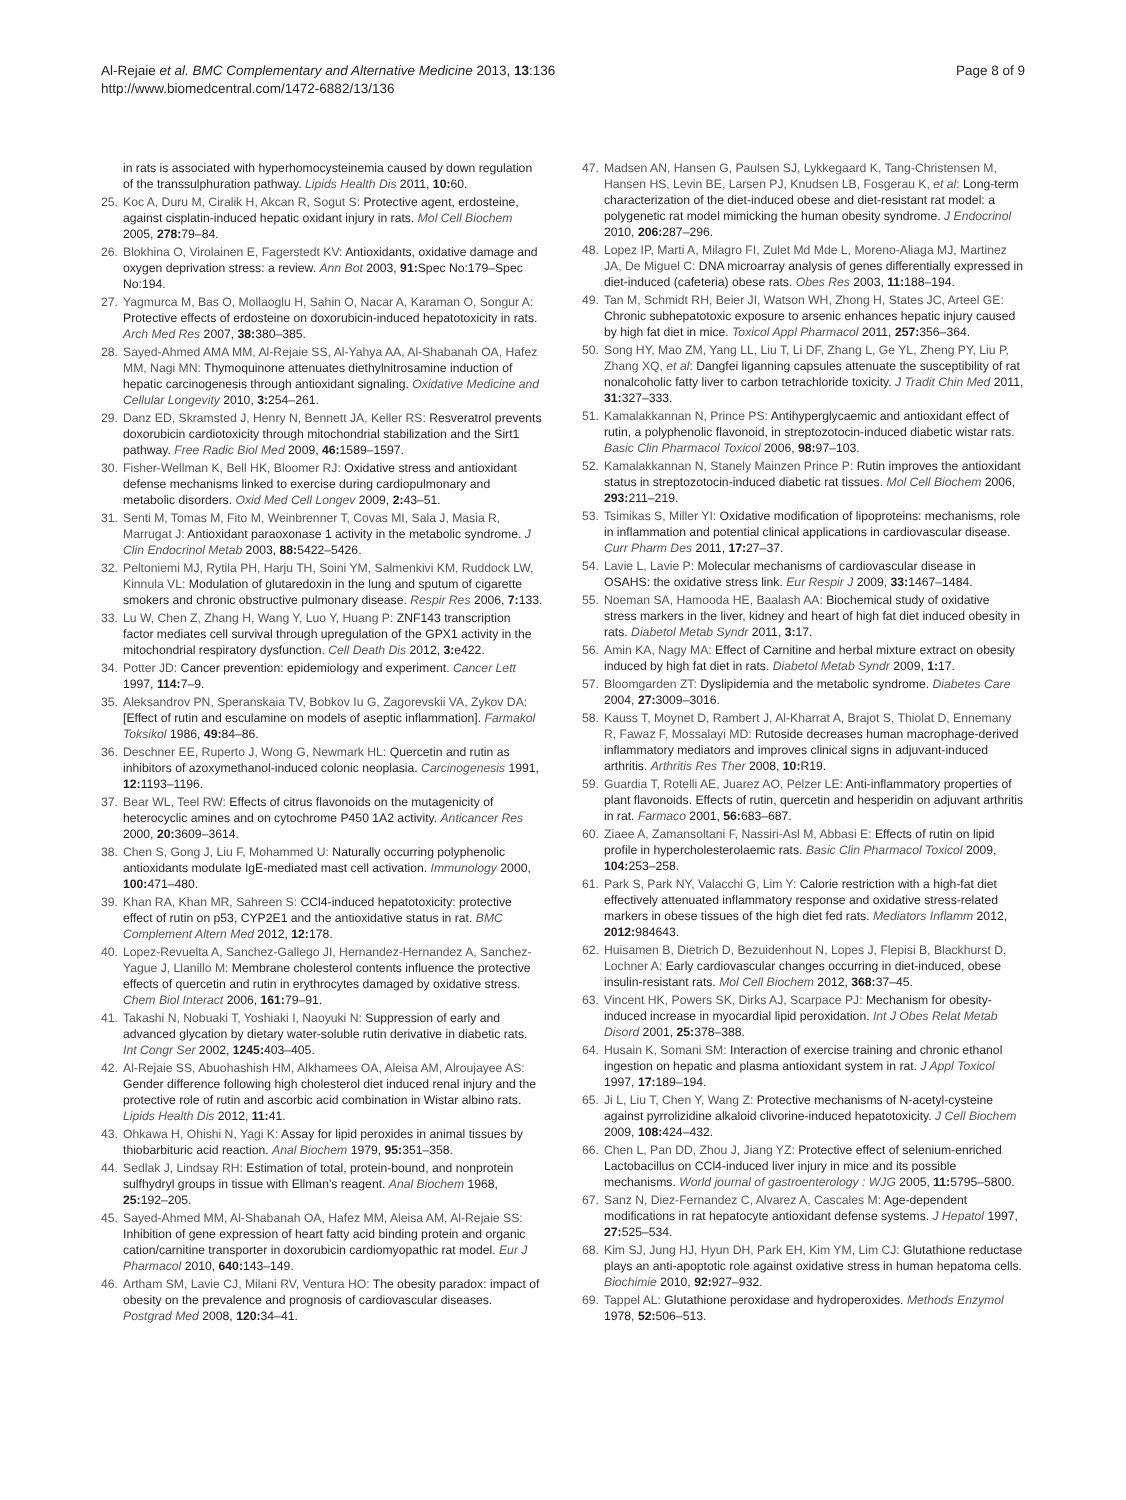Al-Rejaie et al. BMC Complementary and Alternative Medicine 2013, 13:136
http://www.biomedcentral.com/1472-6882/13/136
Page 8 of 9
in rats is associated with hyperhomocysteinemia caused by down regulation of the transsulphuration pathway. Lipids Health Dis 2011, 10: 60.
25. Koc A, Duru M, Ciralik H, Akcan R, Sogut S: Protective agent, erdosteine, against cisplatin-induced hepatic oxidant injury in rats. Mol Cell Biochem 2005, 278: 79–84.
26. Blokhina O, Virolainen E, Fagerstedt KV: Antioxidants, oxidative damage and oxygen deprivation stress: a review. Ann Bot 2003, 91: Spec No:179–Spec No:194.
27. Yagmurca M, Bas O, Mollaoglu H, Sahin O, Nacar A, Karaman O, Songur A: Protective effects of erdosteine on doxorubicin-induced hepatotoxicity in rats. Arch Med Res 2007, 38: 380–385.
28. Sayed-Ahmed AMA MM, Al-Rejaie SS, Al-Yahya AA, Al-Shabanah OA, Hafez MM, Nagi MN: Thymoquinone attenuates diethylnitrosamine induction of hepatic carcinogenesis through antioxidant signaling. Oxidative Medicine and Cellular Longevity 2010, 3: 254–261.
29. Danz ED, Skramsted J, Henry N, Bennett JA, Keller RS: Resveratrol prevents doxorubicin cardiotoxicity through mitochondrial stabilization and the Sirt1 pathway. Free Radic Biol Med 2009, 46: 1589–1597.
30. Fisher-Wellman K, Bell HK, Bloomer RJ: Oxidative stress and antioxidant defense mechanisms linked to exercise during cardiopulmonary and metabolic disorders. Oxid Med Cell Longev 2009, 2: 43–51.
31. Senti M, Tomas M, Fito M, Weinbrenner T, Covas MI, Sala J, Masia R, Marrugat J: Antioxidant paraoxonase 1 activity in the metabolic syndrome. J Clin Endocrinol Metab 2003, 88: 5422–5426.
32. Peltoniemi MJ, Rytila PH, Harju TH, Soini YM, Salmenkivi KM, Ruddock LW, Kinnula VL: Modulation of glutaredoxin in the lung and sputum of cigarette smokers and chronic obstructive pulmonary disease. Respir Res 2006, 7: 133.
33. Lu W, Chen Z, Zhang H, Wang Y, Luo Y, Huang P: ZNF143 transcription factor mediates cell survival through upregulation of the GPX1 activity in the mitochondrial respiratory dysfunction. Cell Death Dis 2012, 3: e422.
34. Potter JD: Cancer prevention: epidemiology and experiment. Cancer Lett 1997, 114: 7–9.
35. Aleksandrov PN, Speranskaia TV, Bobkov Iu G, Zagorevskii VA, Zykov DA: [Effect of rutin and esculamine on models of aseptic inflammation]. Farmakol Toksikol 1986, 49: 84–86.
36. Deschner EE, Ruperto J, Wong G, Newmark HL: Quercetin and rutin as inhibitors of azoxymethanol-induced colonic neoplasia. Carcinogenesis 1991, 12: 1193–1196.
37. Bear WL, Teel RW: Effects of citrus flavonoids on the mutagenicity of heterocyclic amines and on cytochrome P450 1A2 activity. Anticancer Res 2000, 20: 3609–3614.
38. Chen S, Gong J, Liu F, Mohammed U: Naturally occurring polyphenolic antioxidants modulate IgE-mediated mast cell activation. Immunology 2000, 100: 471–480.
39. Khan RA, Khan MR, Sahreen S: CCl4-induced hepatotoxicity: protective effect of rutin on p53, CYP2E1 and the antioxidative status in rat. BMC Complement Altern Med 2012, 12: 178.
40. Lopez-Revuelta A, Sanchez-Gallego JI, Hernandez-Hernandez A, Sanchez-Yague J, Llanillo M: Membrane cholesterol contents influence the protective effects of quercetin and rutin in erythrocytes damaged by oxidative stress. Chem Biol Interact 2006, 161: 79–91.
41. Takashi N, Nobuaki T, Yoshiaki I, Naoyuki N: Suppression of early and advanced glycation by dietary water-soluble rutin derivative in diabetic rats. Int Congr Ser 2002, 1245: 403–405.
42. Al-Rejaie SS, Abuohashish HM, Alkhamees OA, Aleisa AM, Alroujayee AS: Gender difference following high cholesterol diet induced renal injury and the protective role of rutin and ascorbic acid combination in Wistar albino rats. Lipids Health Dis 2012, 11: 41.
43. Ohkawa H, Ohishi N, Yagi K: Assay for lipid peroxides in animal tissues by thiobarbituric acid reaction. Anal Biochem 1979, 95: 351–358.
44. Sedlak J, Lindsay RH: Estimation of total, protein-bound, and nonprotein sulfhydryl groups in tissue with Ellman's reagent. Anal Biochem 1968, 25: 192–205.
45. Sayed-Ahmed MM, Al-Shabanah OA, Hafez MM, Aleisa AM, Al-Rejaie SS: Inhibition of gene expression of heart fatty acid binding protein and organic cation/carnitine transporter in doxorubicin cardiomyopathic rat model. Eur J Pharmacol 2010, 640: 143–149.
46. Artham SM, Lavie CJ, Milani RV, Ventura HO: The obesity paradox: impact of obesity on the prevalence and prognosis of cardiovascular diseases. Postgrad Med 2008, 120: 34–41.
47. Madsen AN, Hansen G, Paulsen SJ, Lykkegaard K, Tang-Christensen M, Hansen HS, Levin BE, Larsen PJ, Knudsen LB, Fosgerau K, et al: Long-term characterization of the diet-induced obese and diet-resistant rat model: a polygenetic rat model mimicking the human obesity syndrome. J Endocrinol 2010, 206: 287–296.
48. Lopez IP, Marti A, Milagro FI, Zulet Md Mde L, Moreno-Aliaga MJ, Martinez JA, De Miguel C: DNA microarray analysis of genes differentially expressed in diet-induced (cafeteria) obese rats. Obes Res 2003, 11: 188–194.
49. Tan M, Schmidt RH, Beier JI, Watson WH, Zhong H, States JC, Arteel GE: Chronic subhepatotoxic exposure to arsenic enhances hepatic injury caused by high fat diet in mice. Toxicol Appl Pharmacol 2011, 257: 356–364.
50. Song HY, Mao ZM, Yang LL, Liu T, Li DF, Zhang L, Ge YL, Zheng PY, Liu P, Zhang XQ, et al: Dangfei liganning capsules attenuate the susceptibility of rat nonalcoholic fatty liver to carbon tetrachloride toxicity. J Tradit Chin Med 2011, 31: 327–333.
51. Kamalakkannan N, Prince PS: Antihyperglycaemic and antioxidant effect of rutin, a polyphenolic flavonoid, in streptozotocin-induced diabetic wistar rats. Basic Clin Pharmacol Toxicol 2006, 98: 97–103.
52. Kamalakkannan N, Stanely Mainzen Prince P: Rutin improves the antioxidant status in streptozotocin-induced diabetic rat tissues. Mol Cell Biochem 2006, 293: 211–219.
53. Tsimikas S, Miller YI: Oxidative modification of lipoproteins: mechanisms, role in inflammation and potential clinical applications in cardiovascular disease. Curr Pharm Des 2011, 17: 27–37.
54. Lavie L, Lavie P: Molecular mechanisms of cardiovascular disease in OSAHS: the oxidative stress link. Eur Respir J 2009, 33: 1467–1484.
55. Noeman SA, Hamooda HE, Baalash AA: Biochemical study of oxidative stress markers in the liver, kidney and heart of high fat diet induced obesity in rats. Diabetol Metab Syndr 2011, 3: 17.
56. Amin KA, Nagy MA: Effect of Carnitine and herbal mixture extract on obesity induced by high fat diet in rats. Diabetol Metab Syndr 2009, 1: 17.
57. Bloomgarden ZT: Dyslipidemia and the metabolic syndrome. Diabetes Care 2004, 27: 3009–3016.
58. Kauss T, Moynet D, Rambert J, Al-Kharrat A, Brajot S, Thiolat D, Ennemany R, Fawaz F, Mossalayi MD: Rutoside decreases human macrophage-derived inflammatory mediators and improves clinical signs in adjuvant-induced arthritis. Arthritis Res Ther 2008, 10: R19.
59. Guardia T, Rotelli AE, Juarez AO, Pelzer LE: Anti-inflammatory properties of plant flavonoids. Effects of rutin, quercetin and hesperidin on adjuvant arthritis in rat. Farmaco 2001, 56: 683–687.
60. Ziaee A, Zamansoltani F, Nassiri-Asl M, Abbasi E: Effects of rutin on lipid profile in hypercholesterolaemic rats. Basic Clin Pharmacol Toxicol 2009, 104: 253–258.
61. Park S, Park NY, Valacchi G, Lim Y: Calorie restriction with a high-fat diet effectively attenuated inflammatory response and oxidative stress-related markers in obese tissues of the high diet fed rats. Mediators Inflamm 2012, 2012: 984643.
62. Huisamen B, Dietrich D, Bezuidenhout N, Lopes J, Flepisi B, Blackhurst D, Lochner A: Early cardiovascular changes occurring in diet-induced, obese insulin-resistant rats. Mol Cell Biochem 2012, 368: 37–45.
63. Vincent HK, Powers SK, Dirks AJ, Scarpace PJ: Mechanism for obesity-induced increase in myocardial lipid peroxidation. Int J Obes Relat Metab Disord 2001, 25: 378–388.
64. Husain K, Somani SM: Interaction of exercise training and chronic ethanol ingestion on hepatic and plasma antioxidant system in rat. J Appl Toxicol 1997, 17: 189–194.
65. Ji L, Liu T, Chen Y, Wang Z: Protective mechanisms of N-acetyl-cysteine against pyrrolizidine alkaloid clivorine-induced hepatotoxicity. J Cell Biochem 2009, 108: 424–432.
66. Chen L, Pan DD, Zhou J, Jiang YZ: Protective effect of selenium-enriched Lactobacillus on CCl4-induced liver injury in mice and its possible mechanisms. World journal of gastroenterology : WJG 2005, 11: 5795–5800.
67. Sanz N, Diez-Fernandez C, Alvarez A, Cascales M: Age-dependent modifications in rat hepatocyte antioxidant defense systems. J Hepatol 1997, 27: 525–534.
68. Kim SJ, Jung HJ, Hyun DH, Park EH, Kim YM, Lim CJ: Glutathione reductase plays an anti-apoptotic role against oxidative stress in human hepatoma cells. Biochimie 2010, 92: 927–932.
69. Tappel AL: Glutathione peroxidase and hydroperoxides. Methods Enzymol 1978, 52: 506–513.